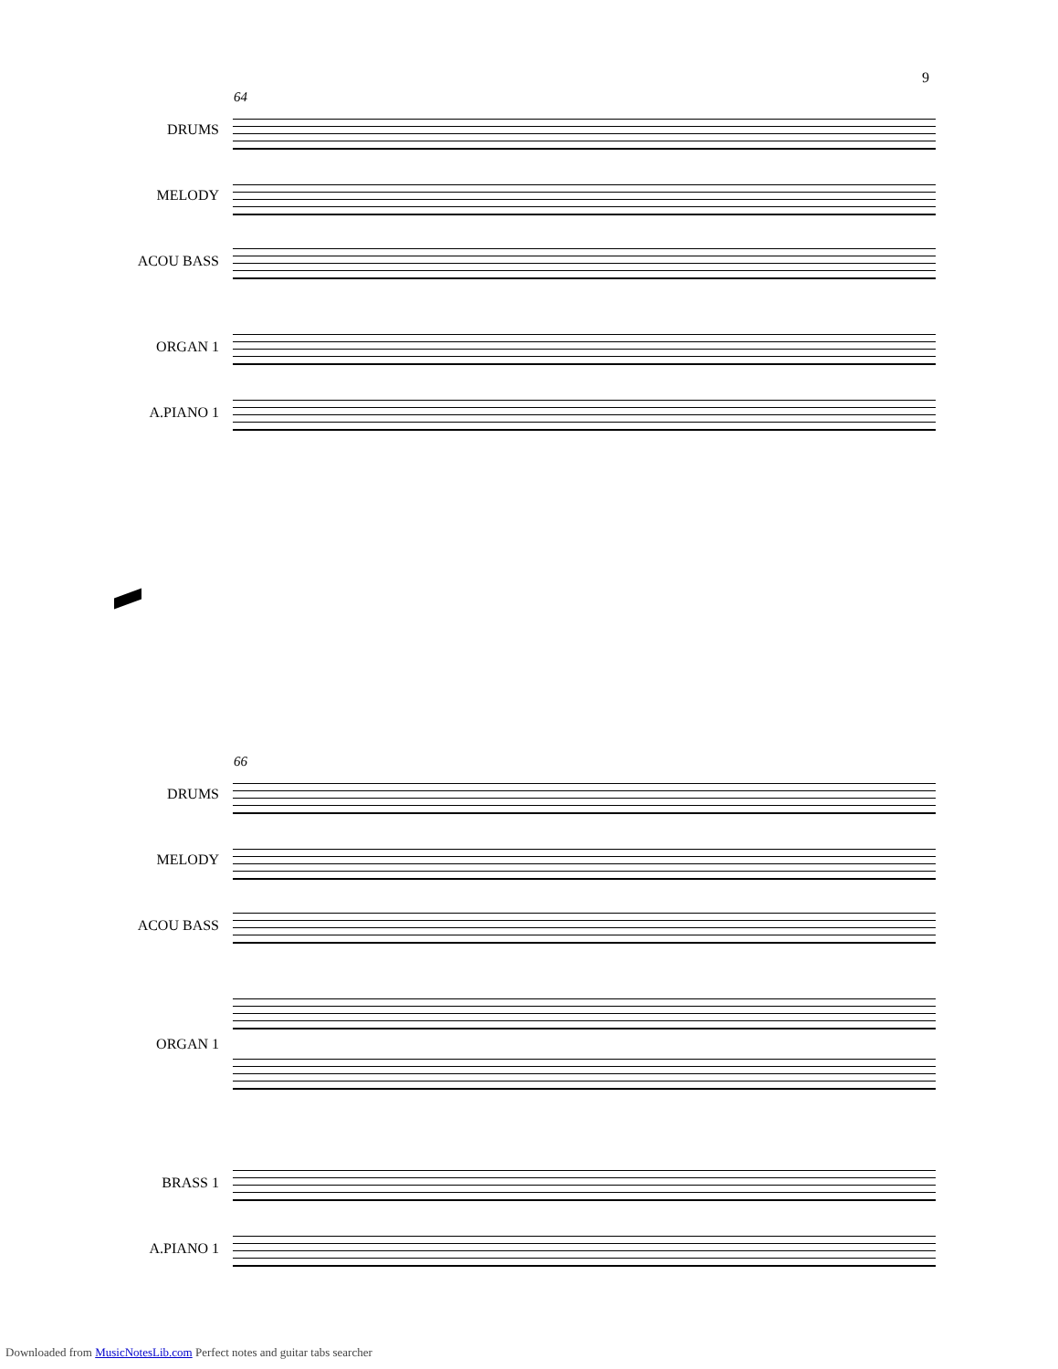9
64
DRUMS
MELODY
ACOU BASS
ORGAN 1
A.PIANO 1
66
DRUMS
MELODY
ACOU BASS
ORGAN 1
BRASS 1
A.PIANO 1
Downloaded from MusicNotesLib.com Perfect notes and guitar tabs searcher